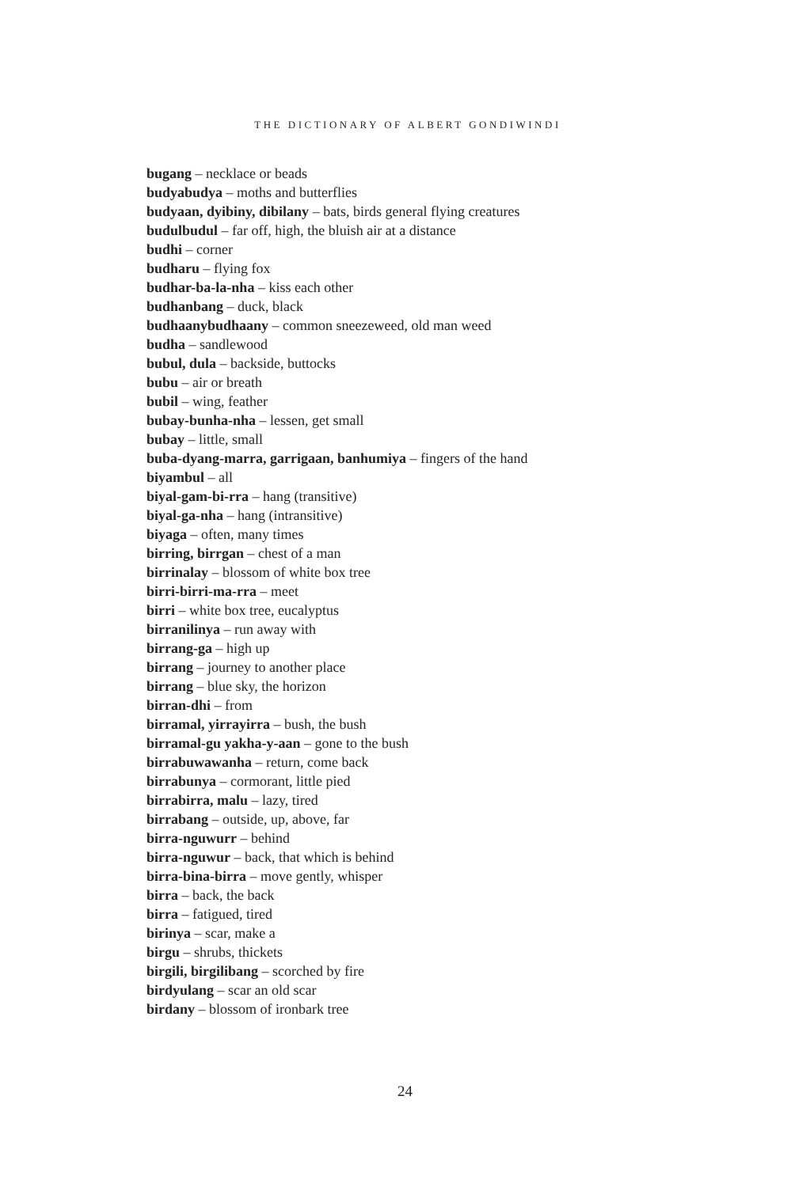THE DICTIONARY OF ALBERT GONDIWINDI
bugang – necklace or beads
budyabudya – moths and butterflies
budyaan, dyibiny, dibilany – bats, birds general flying creatures
budulbudul – far off, high, the bluish air at a distance
budhi – corner
budharu – flying fox
budhar-ba-la-nha – kiss each other
budhanbang – duck, black
budhaanybudhaany – common sneezeweed, old man weed
budha – sandlewood
bubul, dula – backside, buttocks
bubu – air or breath
bubil – wing, feather
bubay-bunha-nha – lessen, get small
bubay – little, small
buba-dyang-marra, garrigaan, banhumiya – fingers of the hand
biyambul – all
biyal-gam-bi-rra – hang (transitive)
biyal-ga-nha – hang (intransitive)
biyaga – often, many times
birring, birrgan – chest of a man
birrinalay – blossom of white box tree
birri-birri-ma-rra – meet
birri – white box tree, eucalyptus
birranilinya – run away with
birrang-ga – high up
birrang – journey to another place
birrang – blue sky, the horizon
birran-dhi – from
birramal, yirrayirra – bush, the bush
birramal-gu yakha-y-aan – gone to the bush
birrabuwawanha – return, come back
birrabunya – cormorant, little pied
birrabirra, malu – lazy, tired
birrabang – outside, up, above, far
birra-nguwurr – behind
birra-nguwur – back, that which is behind
birra-bina-birra – move gently, whisper
birra – back, the back
birra – fatigued, tired
birinya – scar, make a
birgu – shrubs, thickets
birgili, birgilibang – scorched by fire
birdyulang – scar an old scar
birdany – blossom of ironbark tree
24